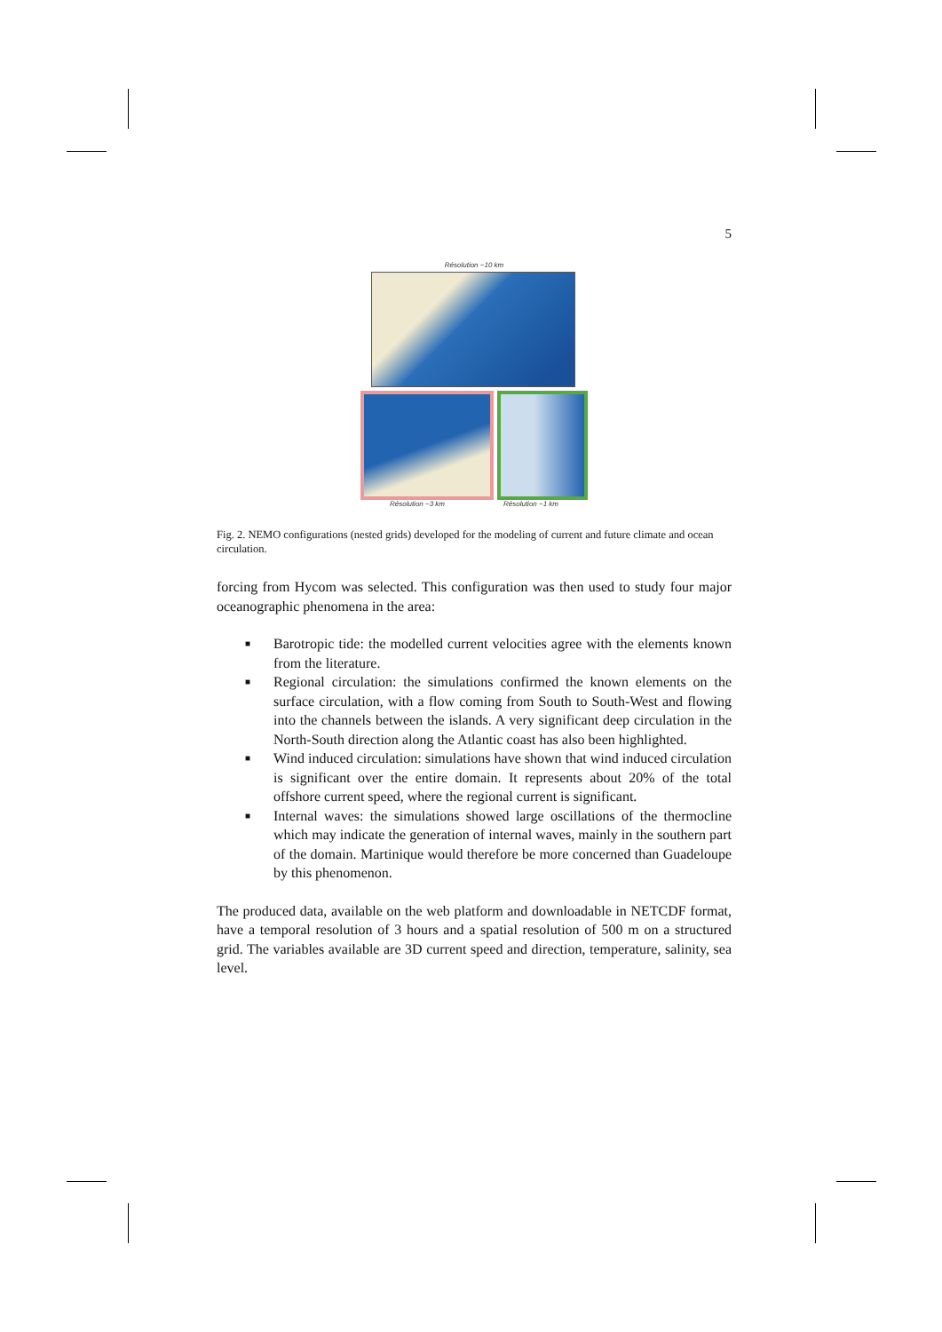5
Résolution ~10 km
Résolution ~3 km Résolution ~1 km
Fig. 2. NEMO configurations (nested grids) developed for the modeling of current and future climate and ocean circulation.
forcing from Hycom was selected. This configuration was then used to study four major oceanographic phenomena in the area:
■ Barotropic tide: the modelled current velocities agree with the elements known from the literature.
■ Regional circulation: the simulations confirmed the known elements on the surface circulation, with a flow coming from South to South-West and flowing into the channels between the islands. A very significant deep circulation in the North-South direction along the Atlantic coast has also been highlighted.
■ Wind induced circulation: simulations have shown that wind induced circulation is significant over the entire domain. It represents about 20% of the total offshore current speed, where the regional current is significant.
■ Internal waves: the simulations showed large oscillations of the thermocline which may indicate the generation of internal waves, mainly in the southern part of the domain. Martinique would therefore be more concerned than Guadeloupe by this phenomenon.
The produced data, available on the web platform and downloadable in NETCDF format, have a temporal resolution of 3 hours and a spatial resolution of 500 m on a structured grid. The variables available are 3D current speed and direction, temperature, salinity, sea level.